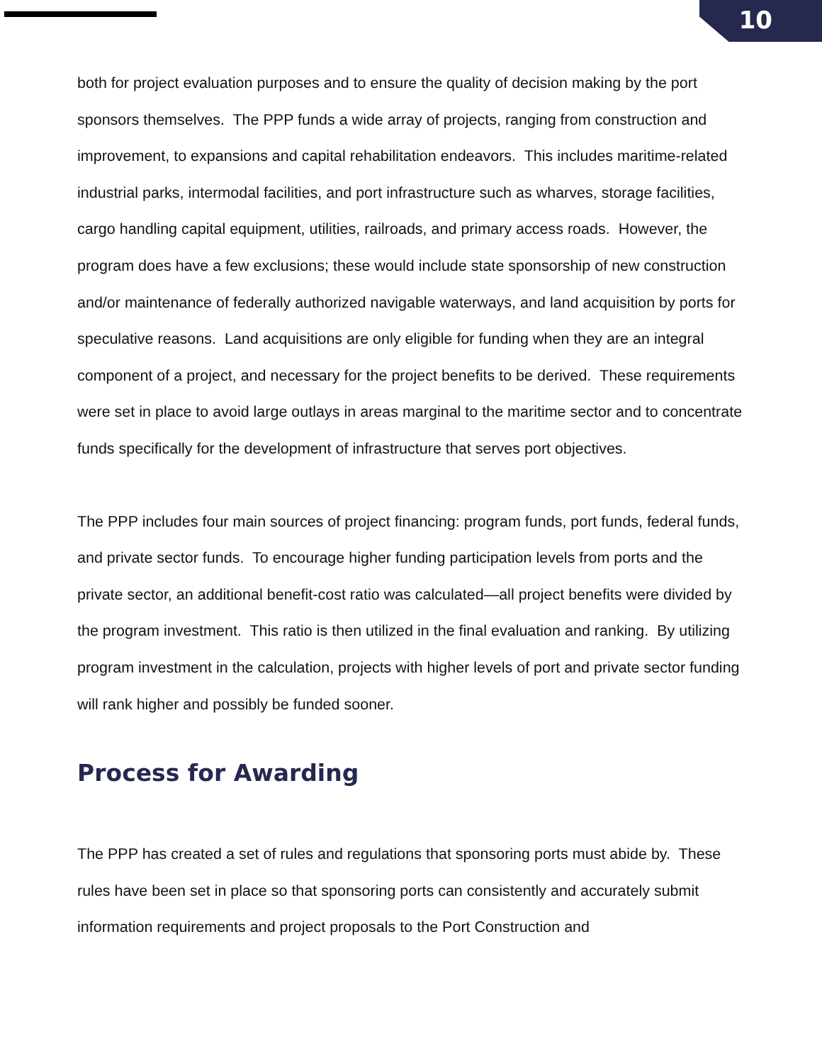10
both for project evaluation purposes and to ensure the quality of decision making by the port sponsors themselves. The PPP funds a wide array of projects, ranging from construction and improvement, to expansions and capital rehabilitation endeavors. This includes maritime-related industrial parks, intermodal facilities, and port infrastructure such as wharves, storage facilities, cargo handling capital equipment, utilities, railroads, and primary access roads. However, the program does have a few exclusions; these would include state sponsorship of new construction and/or maintenance of federally authorized navigable waterways, and land acquisition by ports for speculative reasons. Land acquisitions are only eligible for funding when they are an integral component of a project, and necessary for the project benefits to be derived. These requirements were set in place to avoid large outlays in areas marginal to the maritime sector and to concentrate funds specifically for the development of infrastructure that serves port objectives.
The PPP includes four main sources of project financing: program funds, port funds, federal funds, and private sector funds. To encourage higher funding participation levels from ports and the private sector, an additional benefit-cost ratio was calculated—all project benefits were divided by the program investment. This ratio is then utilized in the final evaluation and ranking. By utilizing program investment in the calculation, projects with higher levels of port and private sector funding will rank higher and possibly be funded sooner.
Process for Awarding
The PPP has created a set of rules and regulations that sponsoring ports must abide by. These rules have been set in place so that sponsoring ports can consistently and accurately submit information requirements and project proposals to the Port Construction and